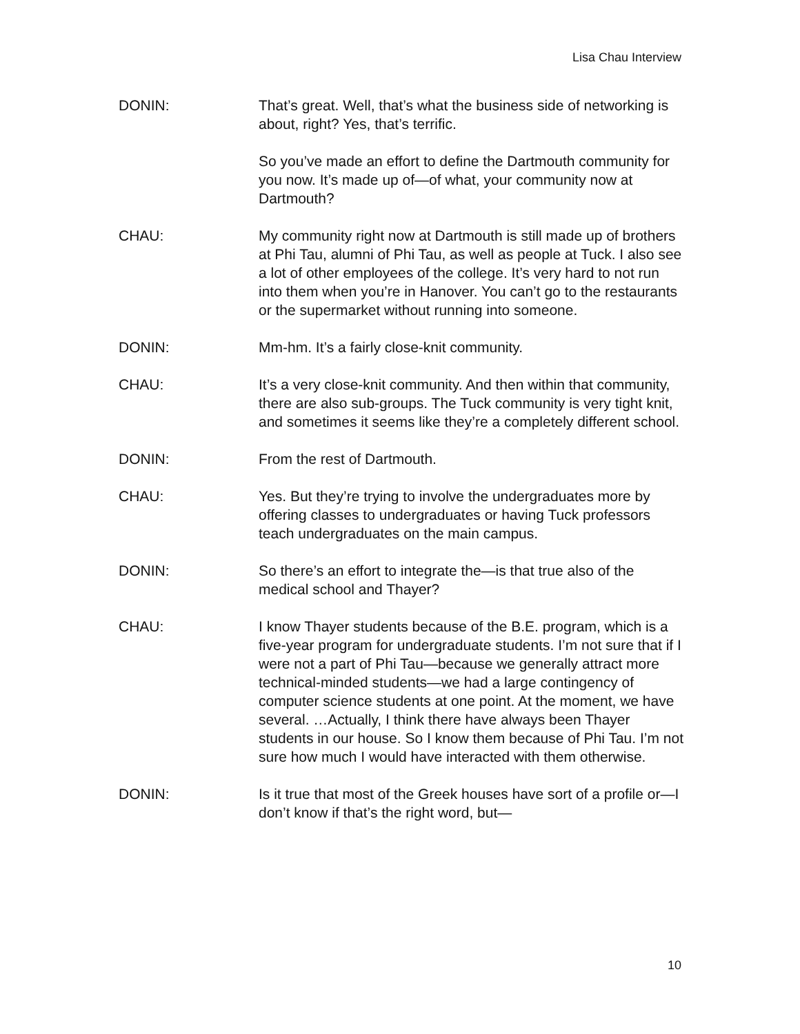Lisa Chau Interview
DONIN: That’s great. Well, that’s what the business side of networking is about, right? Yes, that’s terrific.
So you’ve made an effort to define the Dartmouth community for you now. It’s made up of—of what, your community now at Dartmouth?
CHAU: My community right now at Dartmouth is still made up of brothers at Phi Tau, alumni of Phi Tau, as well as people at Tuck. I also see a lot of other employees of the college. It’s very hard to not run into them when you’re in Hanover. You can’t go to the restaurants or the supermarket without running into someone.
DONIN: Mm-hm. It’s a fairly close-knit community.
CHAU: It’s a very close-knit community. And then within that community, there are also sub-groups. The Tuck community is very tight knit, and sometimes it seems like they’re a completely different school.
DONIN: From the rest of Dartmouth.
CHAU: Yes. But they’re trying to involve the undergraduates more by offering classes to undergraduates or having Tuck professors teach undergraduates on the main campus.
DONIN: So there’s an effort to integrate the—is that true also of the medical school and Thayer?
CHAU: I know Thayer students because of the B.E. program, which is a five-year program for undergraduate students. I’m not sure that if I were not a part of Phi Tau—because we generally attract more technical-minded students—we had a large contingency of computer science students at one point. At the moment, we have several. …Actually, I think there have always been Thayer students in our house. So I know them because of Phi Tau. I’m not sure how much I would have interacted with them otherwise.
DONIN: Is it true that most of the Greek houses have sort of a profile or—I don’t know if that’s the right word, but—
10